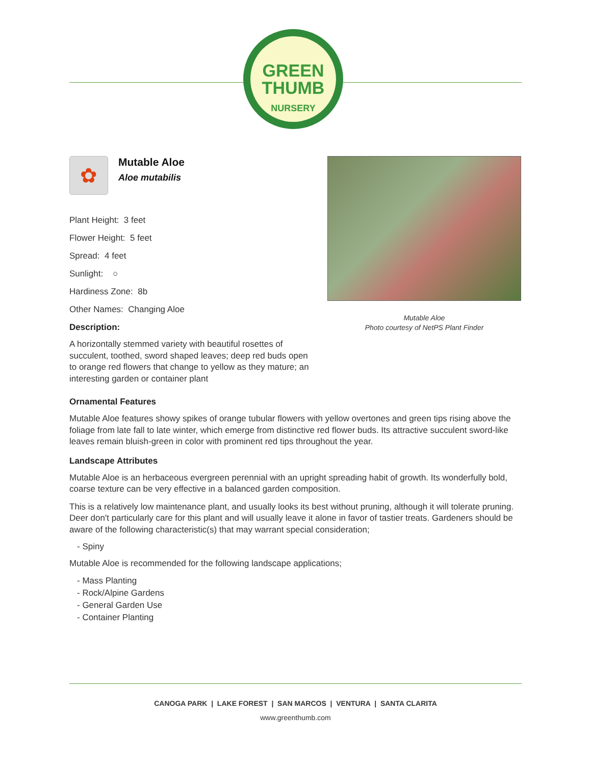GREEN
THUMB
NURSERY
✿
Mutable Aloe
Aloe mutabilis
Plant Height: 3 feet
Flower Height: 5 feet
Spread: 4 feet
Sunlight: ○
Hardiness Zone: 8b
Other Names: Changing Aloe
Description:
A horizontally stemmed variety with beautiful rosettes of succulent, toothed, sword shaped leaves; deep red buds open to orange red flowers that change to yellow as they mature; an interesting garden or container plant
Mutable Aloe
Photo courtesy of NetPS Plant Finder
Ornamental Features
Mutable Aloe features showy spikes of orange tubular flowers with yellow overtones and green tips rising above the foliage from late fall to late winter, which emerge from distinctive red flower buds. Its attractive succulent sword-like leaves remain bluish-green in color with prominent red tips throughout the year.
Landscape Attributes
Mutable Aloe is an herbaceous evergreen perennial with an upright spreading habit of growth. Its wonderfully bold, coarse texture can be very effective in a balanced garden composition.
This is a relatively low maintenance plant, and usually looks its best without pruning, although it will tolerate pruning. Deer don't particularly care for this plant and will usually leave it alone in favor of tastier treats. Gardeners should be aware of the following characteristic(s) that may warrant special consideration;
- Spiny
Mutable Aloe is recommended for the following landscape applications;
- Mass Planting
- Rock/Alpine Gardens
- General Garden Use
- Container Planting
CANOGA PARK | LAKE FOREST | SAN MARCOS | VENTURA | SANTA CLARITA
www.greenthumb.com